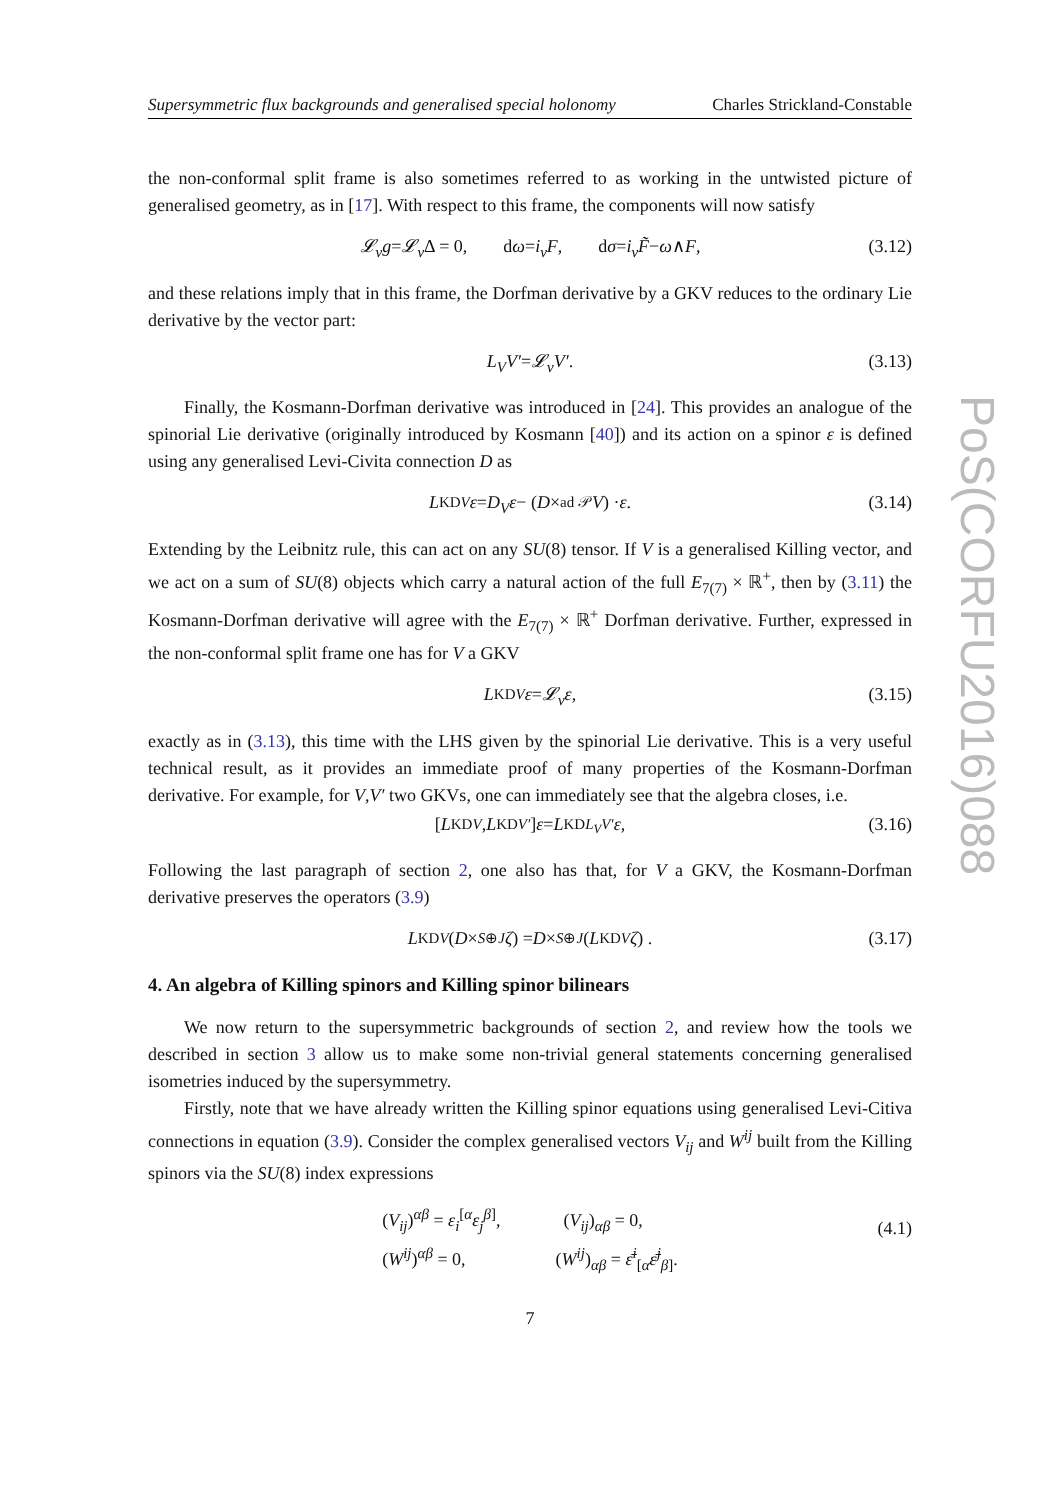Supersymmetric flux backgrounds and generalised special holonomy Charles Strickland-Constable
the non-conformal split frame is also sometimes referred to as working in the untwisted picture of generalised geometry, as in [17]. With respect to this frame, the components will now satisfy
𝓛<sub>v</sub>g = 𝓛<sub>v</sub> Δ = 0, d ω = i<sub>v</sub>F, d σ = i<sub>v</sub>F̃ − ω ∧ F, (3.12)
and these relations imply that in this frame, the Dorfman derivative by a GKV reduces to the ordinary Lie derivative by the vector part:
L<sub>V</sub>V′ = 𝓛<sub>v</sub>V′. (3.13)
Finally, the Kosmann-Dorfman derivative was introduced in [24]. This provides an analogue of the spinorial Lie derivative (originally introduced by Kosmann [40]) and its action on a spinor ε is defined using any generalised Levi-Civita connection D as
L<sup>KD</sup><sub>V</sub> ε = D<sub>V</sub>ε − (D ×<sub>ad 𝒫</sub> V) · ε. (3.14)
Extending by the Leibnitz rule, this can act on any SU(8) tensor. If V is a generalised Killing vector, and we act on a sum of SU(8) objects which carry a natural action of the full E<sub>7(7)</sub> × ℝ<sup>+</sup>, then by (3.11) the Kosmann-Dorfman derivative will agree with the E<sub>7(7)</sub> × ℝ<sup>+</sup> Dorfman derivative. Further, expressed in the non-conformal split frame one has for V a GKV
L<sup>KD</sup><sub>V</sub> ε = 𝓛<sub>v</sub>ε, (3.15)
exactly as in (3.13), this time with the LHS given by the spinorial Lie derivative. This is a very useful technical result, as it provides an immediate proof of many properties of the Kosmann-Dorfman derivative. For example, for V,V′ two GKVs, one can immediately see that the algebra closes, i.e.
[L<sup>KD</sup><sub>V</sub>, L<sup>KD</sup><sub>V′</sub>] ε = L<sup>KD</sup><sub>L<sub>V</sub>V′</sub> ε, (3.16)
Following the last paragraph of section 2, one also has that, for V a GKV, the Kosmann-Dorfman derivative preserves the operators (3.9)
L<sup>KD</sup><sub>V</sub> (D ×<sub>S⊕J</sub> ζ) = D ×<sub>S⊕J</sub> (L<sup>KD</sup><sub>V</sub> ζ) . (3.17)
4. An algebra of Killing spinors and Killing spinor bilinears
We now return to the supersymmetric backgrounds of section 2, and review how the tools we described in section 3 allow us to make some non-trivial general statements concerning generalised isometries induced by the supersymmetry.
Firstly, note that we have already written the Killing spinor equations using generalised Levi-Citiva connections in equation (3.9). Consider the complex generalised vectors V<sub>ij</sub> and W<sup>ij</sup> built from the Killing spinors via the SU(8) index expressions
(V<sub>ij</sub>)<sup>αβ</sup> = ε<sub>i</sub><sup>[α</sup>ε<sub>j</sub><sup>β]</sup>, (V<sub>ij</sub>)<sub>αβ</sub> = 0,
(W<sup>ij</sup>)<sup>αβ</sup> = 0, (W<sup>ij</sup>)<sub>αβ</sub> = ε̄<sup>i</sup><sub>[α</sub>ε̄<sup>j</sup><sub>β]</sub>.
(4.1)
7
PoS(CORFU2016)088